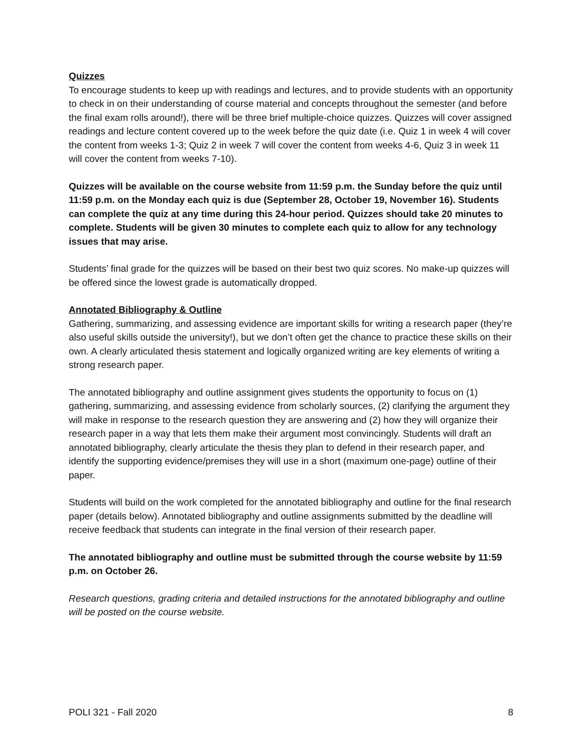Quizzes
To encourage students to keep up with readings and lectures, and to provide students with an opportunity to check in on their understanding of course material and concepts throughout the semester (and before the final exam rolls around!), there will be three brief multiple-choice quizzes. Quizzes will cover assigned readings and lecture content covered up to the week before the quiz date (i.e. Quiz 1 in week 4 will cover the content from weeks 1-3; Quiz 2 in week 7 will cover the content from weeks 4-6, Quiz 3 in week 11 will cover the content from weeks 7-10).
Quizzes will be available on the course website from 11:59 p.m. the Sunday before the quiz until 11:59 p.m. on the Monday each quiz is due (September 28, October 19, November 16). Students can complete the quiz at any time during this 24-hour period. Quizzes should take 20 minutes to complete. Students will be given 30 minutes to complete each quiz to allow for any technology issues that may arise.
Students’ final grade for the quizzes will be based on their best two quiz scores. No make-up quizzes will be offered since the lowest grade is automatically dropped.
Annotated Bibliography & Outline
Gathering, summarizing, and assessing evidence are important skills for writing a research paper (they’re also useful skills outside the university!), but we don’t often get the chance to practice these skills on their own. A clearly articulated thesis statement and logically organized writing are key elements of writing a strong research paper.
The annotated bibliography and outline assignment gives students the opportunity to focus on (1) gathering, summarizing, and assessing evidence from scholarly sources, (2) clarifying the argument they will make in response to the research question they are answering and (2) how they will organize their research paper in a way that lets them make their argument most convincingly. Students will draft an annotated bibliography, clearly articulate the thesis they plan to defend in their research paper, and identify the supporting evidence/premises they will use in a short (maximum one-page) outline of their paper.
Students will build on the work completed for the annotated bibliography and outline for the final research paper (details below). Annotated bibliography and outline assignments submitted by the deadline will receive feedback that students can integrate in the final version of their research paper.
The annotated bibliography and outline must be submitted through the course website by 11:59 p.m. on October 26.
Research questions, grading criteria and detailed instructions for the annotated bibliography and outline will be posted on the course website.
POLI 321 - Fall 2020 8